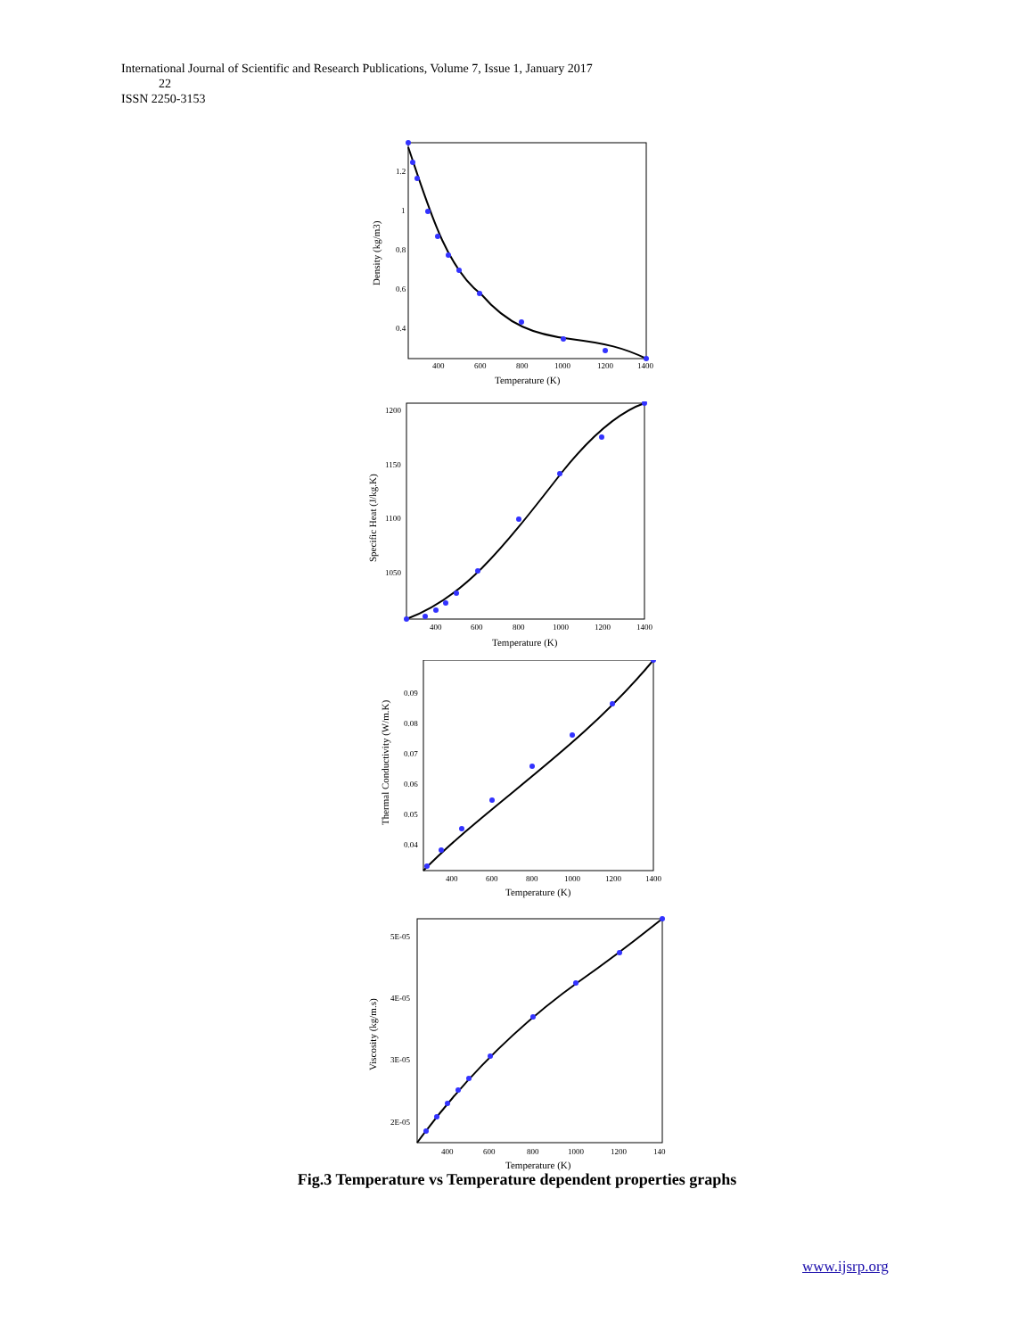International Journal of Scientific and Research Publications, Volume 7, Issue 1, January 2017
22
ISSN 2250-3153
1.2
1
0.8
0.6
0.4
400
600
800
1000
1200
1400
Temperature (K)
Density (kg/m3)
1200
1150
1100
1050
400
600
800
1000
1200
1400
Temperature (K)
Specific Heat (J/kg.K)
0.09
0.08
0.07
0.06
0.05
0.04
400
600
800
1000
1200
1400
Temperature (K)
Thermal Conductivity (W/m.K)
5E-05
4E-05
3E-05
2E-05
400
600
800
1000
1200
140
Temperature (K)
Viscosity (kg/m.s)
Fig.3 Temperature vs Temperature dependent properties graphs
www.ijsrp.org